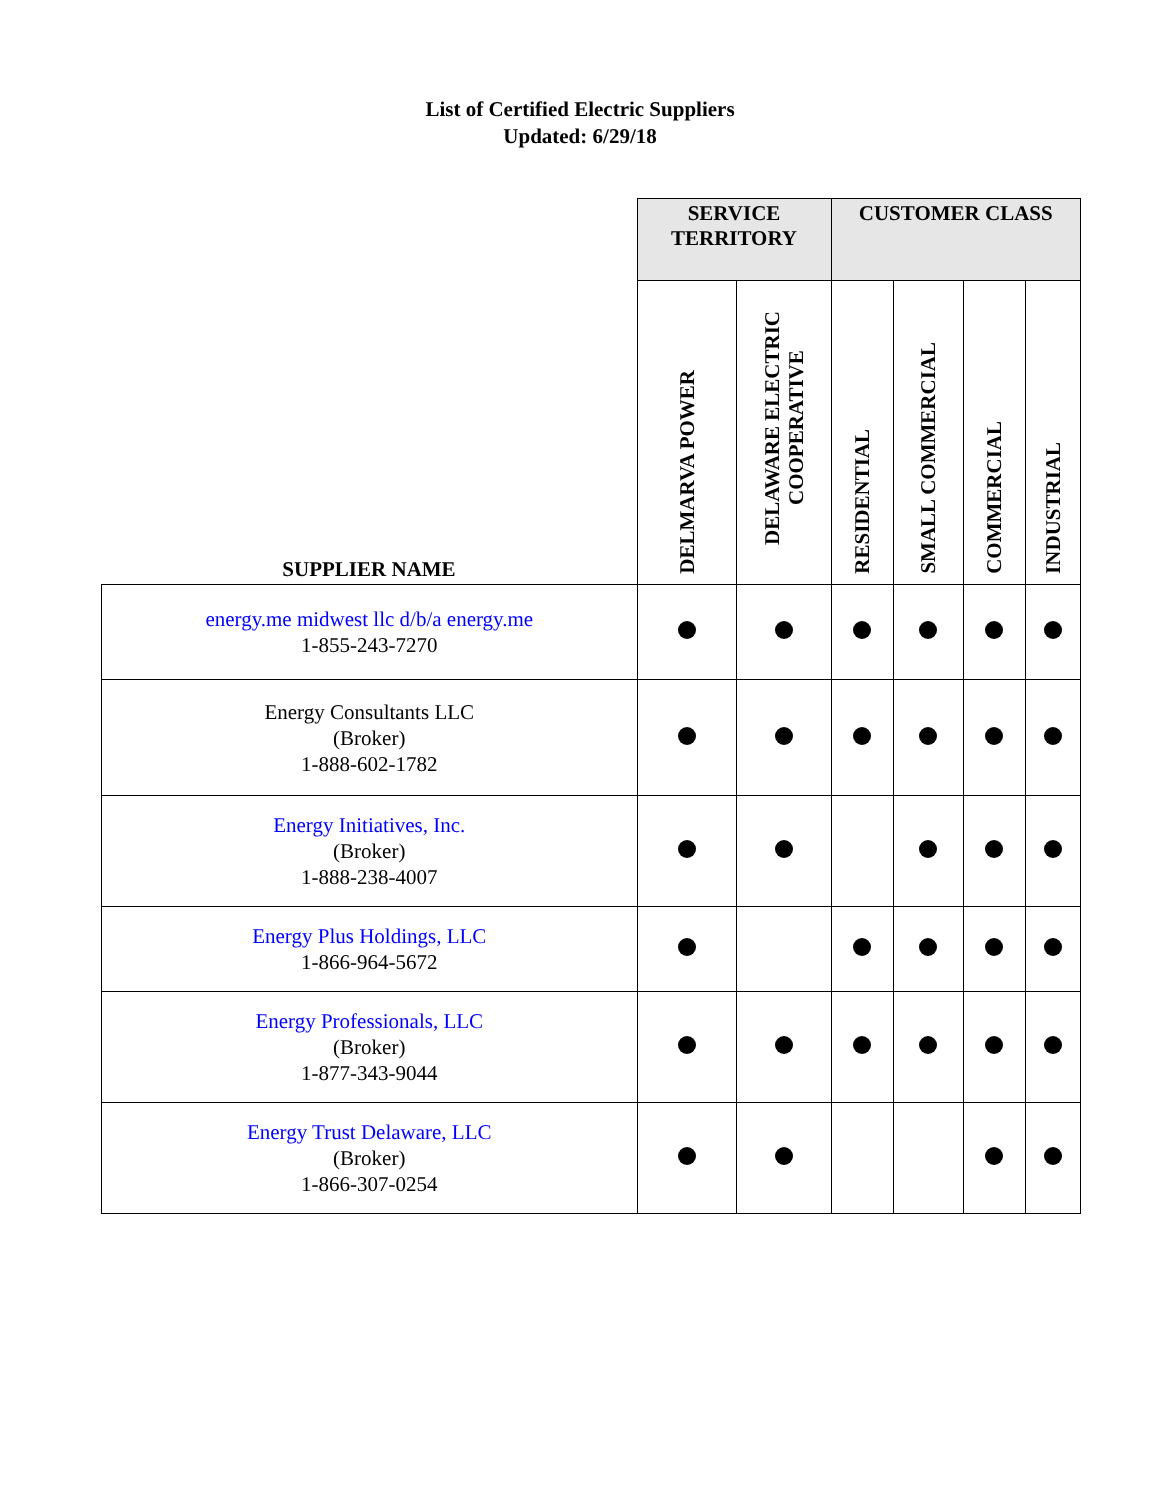List of Certified Electric Suppliers
Updated: 6/29/18
| | SERVICE TERRITORY | | CUSTOMER CLASS | | | |
| --- | --- | --- | --- | --- | --- | --- |
| SUPPLIER NAME | DELMARVA POWER | DELAWARE ELECTRIC COOPERATIVE | RESIDENTIAL | SMALL COMMERCIAL | COMMERCIAL | INDUSTRIAL |
| energy.me midwest llc d/b/a energy.me 1-855-243-7270 | | | | | | |
| Energy Consultants LLC (Broker) 1-888-602-1782 | | | | | | |
| Energy Initiatives, Inc. (Broker) 1-888-238-4007 | | | | | | |
| Energy Plus Holdings, LLC 1-866-964-5672 | | | | | | |
| Energy Professionals, LLC (Broker) 1-877-343-9044 | | | | | | |
| Energy Trust Delaware, LLC (Broker) 1-866-307-0254 | | | | | | |